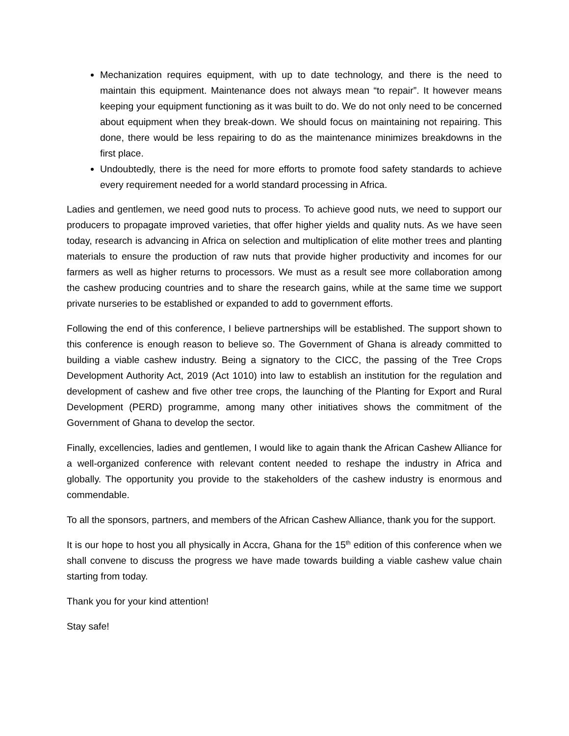Mechanization requires equipment, with up to date technology, and there is the need to maintain this equipment. Maintenance does not always mean “to repair”. It however means keeping your equipment functioning as it was built to do. We do not only need to be concerned about equipment when they break-down. We should focus on maintaining not repairing. This done, there would be less repairing to do as the maintenance minimizes breakdowns in the first place.
Undoubtedly, there is the need for more efforts to promote food safety standards to achieve every requirement needed for a world standard processing in Africa.
Ladies and gentlemen, we need good nuts to process. To achieve good nuts, we need to support our producers to propagate improved varieties, that offer higher yields and quality nuts. As we have seen today, research is advancing in Africa on selection and multiplication of elite mother trees and planting materials to ensure the production of raw nuts that provide higher productivity and incomes for our farmers as well as higher returns to processors. We must as a result see more collaboration among the cashew producing countries and to share the research gains, while at the same time we support private nurseries to be established or expanded to add to government efforts.
Following the end of this conference, I believe partnerships will be established. The support shown to this conference is enough reason to believe so. The Government of Ghana is already committed to building a viable cashew industry. Being a signatory to the CICC, the passing of the Tree Crops Development Authority Act, 2019 (Act 1010) into law to establish an institution for the regulation and development of cashew and five other tree crops, the launching of the Planting for Export and Rural Development (PERD) programme, among many other initiatives shows the commitment of the Government of Ghana to develop the sector.
Finally, excellencies, ladies and gentlemen, I would like to again thank the African Cashew Alliance for a well-organized conference with relevant content needed to reshape the industry in Africa and globally. The opportunity you provide to the stakeholders of the cashew industry is enormous and commendable.
To all the sponsors, partners, and members of the African Cashew Alliance, thank you for the support.
It is our hope to host you all physically in Accra, Ghana for the 15<sup>th</sup> edition of this conference when we shall convene to discuss the progress we have made towards building a viable cashew value chain starting from today.
Thank you for your kind attention!
Stay safe!